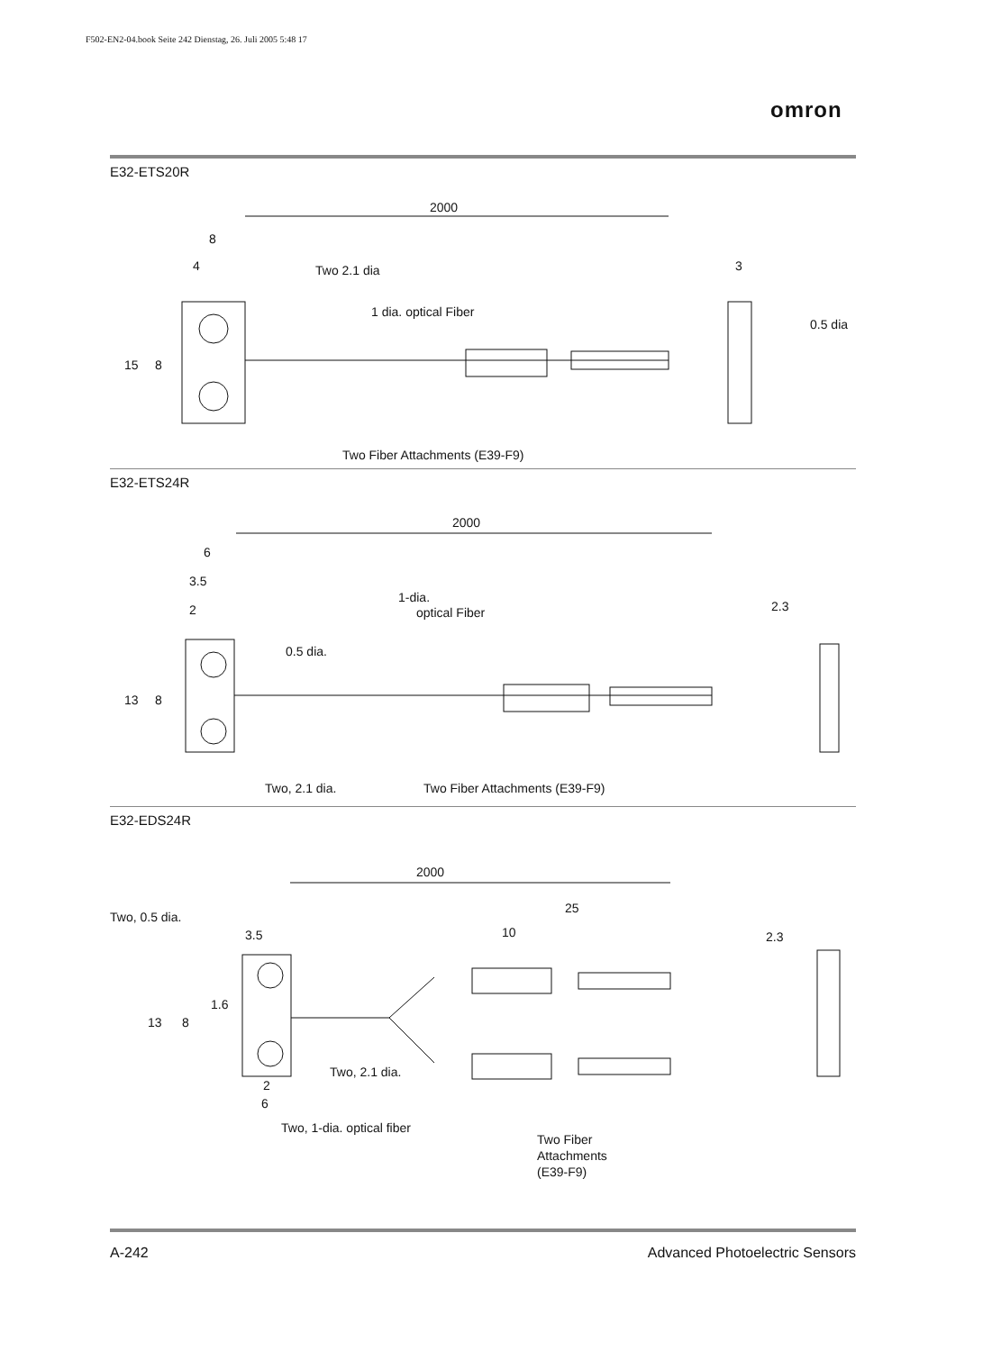F502-EN2-04.book Seite 242 Dienstag, 26. Juli 2005 5:48 17
omron
E32-ETS20R
2000
8
4
Two 2.1 dia
1 dia. optical Fiber
3
0.5 dia
15
8
Two Fiber Attachments (E39-F9)
E32-ETS24R
2000
6
3.5
2
1-dia.
optical Fiber
2.3
0.5 dia.
13
8
Two, 2.1 dia.
Two Fiber Attachments (E39-F9)
E32-EDS24R
2000
25
10
Two, 0.5 dia.
3.5
2.3
13
8
1.6
Two, 2.1 dia.
2
6
Two, 1-dia. optical fiber
Two Fiber
Attachments
(E39-F9)
A-242 Advanced Photoelectric Sensors